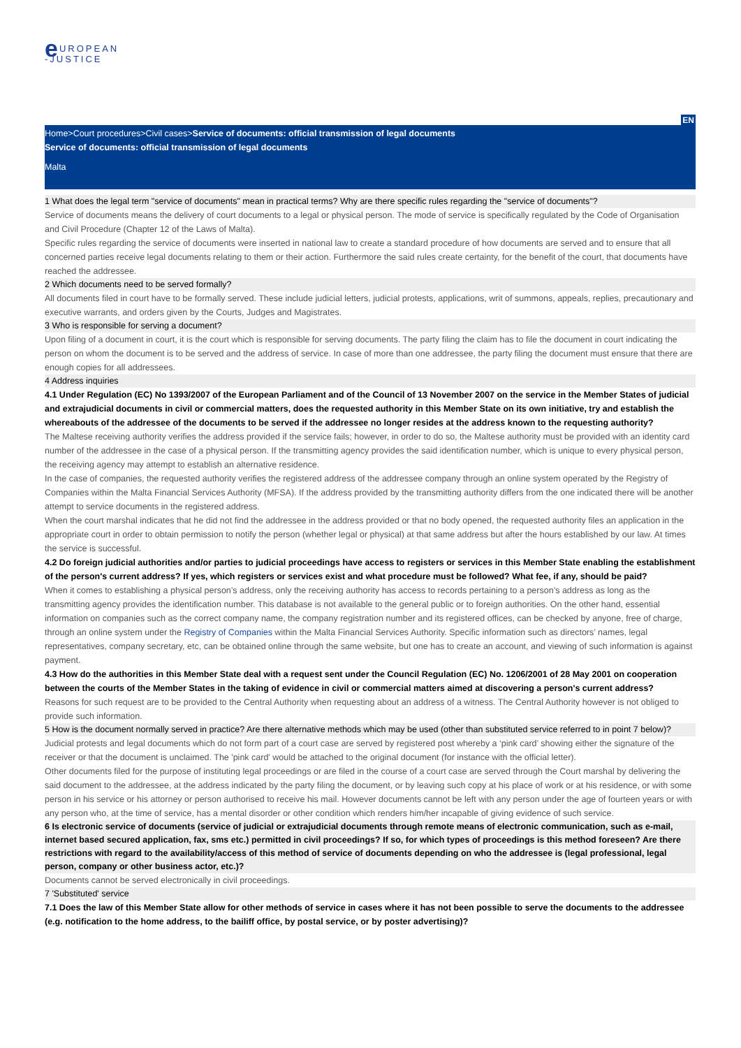e UROPEAN
-JUSTICE
EN
Home>Court procedures>Civil cases>Service of documents: official transmission of legal documents
Service of documents: official transmission of legal documents
Malta
1 What does the legal term "service of documents" mean in practical terms? Why are there specific rules regarding the "service of documents"?
Service of documents means the delivery of court documents to a legal or physical person. The mode of service is specifically regulated by the Code of Organisation and Civil Procedure (Chapter 12 of the Laws of Malta).
Specific rules regarding the service of documents were inserted in national law to create a standard procedure of how documents are served and to ensure that all concerned parties receive legal documents relating to them or their action. Furthermore the said rules create certainty, for the benefit of the court, that documents have reached the addressee.
2 Which documents need to be served formally?
All documents filed in court have to be formally served. These include judicial letters, judicial protests, applications, writ of summons, appeals, replies, precautionary and executive warrants, and orders given by the Courts, Judges and Magistrates.
3 Who is responsible for serving a document?
Upon filing of a document in court, it is the court which is responsible for serving documents. The party filing the claim has to file the document in court indicating the person on whom the document is to be served and the address of service. In case of more than one addressee, the party filing the document must ensure that there are enough copies for all addressees.
4 Address inquiries
4.1 Under Regulation (EC) No 1393/2007 of the European Parliament and of the Council of 13 November 2007 on the service in the Member States of judicial and extrajudicial documents in civil or commercial matters, does the requested authority in this Member State on its own initiative, try and establish the whereabouts of the addressee of the documents to be served if the addressee no longer resides at the address known to the requesting authority?
The Maltese receiving authority verifies the address provided if the service fails; however, in order to do so, the Maltese authority must be provided with an identity card number of the addressee in the case of a physical person. If the transmitting agency provides the said identification number, which is unique to every physical person, the receiving agency may attempt to establish an alternative residence.
In the case of companies, the requested authority verifies the registered address of the addressee company through an online system operated by the Registry of Companies within the Malta Financial Services Authority (MFSA). If the address provided by the transmitting authority differs from the one indicated there will be another attempt to service documents in the registered address.
When the court marshal indicates that he did not find the addressee in the address provided or that no body opened, the requested authority files an application in the appropriate court in order to obtain permission to notify the person (whether legal or physical) at that same address but after the hours established by our law. At times the service is successful.
4.2 Do foreign judicial authorities and/or parties to judicial proceedings have access to registers or services in this Member State enabling the establishment of the person's current address? If yes, which registers or services exist and what procedure must be followed? What fee, if any, should be paid?
When it comes to establishing a physical person’s address, only the receiving authority has access to records pertaining to a person’s address as long as the transmitting agency provides the identification number. This database is not available to the general public or to foreign authorities. On the other hand, essential information on companies such as the correct company name, the company registration number and its registered offices, can be checked by anyone, free of charge, through an online system under the Registry of Companies within the Malta Financial Services Authority. Specific information such as directors’ names, legal representatives, company secretary, etc, can be obtained online through the same website, but one has to create an account, and viewing of such information is against payment.
4.3 How do the authorities in this Member State deal with a request sent under the Council Regulation (EC) No. 1206/2001 of 28 May 2001 on cooperation between the courts of the Member States in the taking of evidence in civil or commercial matters aimed at discovering a person's current address?
Reasons for such request are to be provided to the Central Authority when requesting about an address of a witness. The Central Authority however is not obliged to provide such information.
5 How is the document normally served in practice? Are there alternative methods which may be used (other than substituted service referred to in point 7 below)?
Judicial protests and legal documents which do not form part of a court case are served by registered post whereby a ‘pink card’ showing either the signature of the receiver or that the document is unclaimed. The 'pink card' would be attached to the original document (for instance with the official letter).
Other documents filed for the purpose of instituting legal proceedings or are filed in the course of a court case are served through the Court marshal by delivering the said document to the addressee, at the address indicated by the party filing the document, or by leaving such copy at his place of work or at his residence, or with some person in his service or his attorney or person authorised to receive his mail. However documents cannot be left with any person under the age of fourteen years or with any person who, at the time of service, has a mental disorder or other condition which renders him/her incapable of giving evidence of such service.
6 Is electronic service of documents (service of judicial or extrajudicial documents through remote means of electronic communication, such as e-mail, internet based secured application, fax, sms etc.) permitted in civil proceedings? If so, for which types of proceedings is this method foreseen? Are there restrictions with regard to the availability/access of this method of service of documents depending on who the addressee is (legal professional, legal person, company or other business actor, etc.)?
Documents cannot be served electronically in civil proceedings.
7 'Substituted' service
7.1 Does the law of this Member State allow for other methods of service in cases where it has not been possible to serve the documents to the addressee (e.g. notification to the home address, to the bailiff office, by postal service, or by poster advertising)?